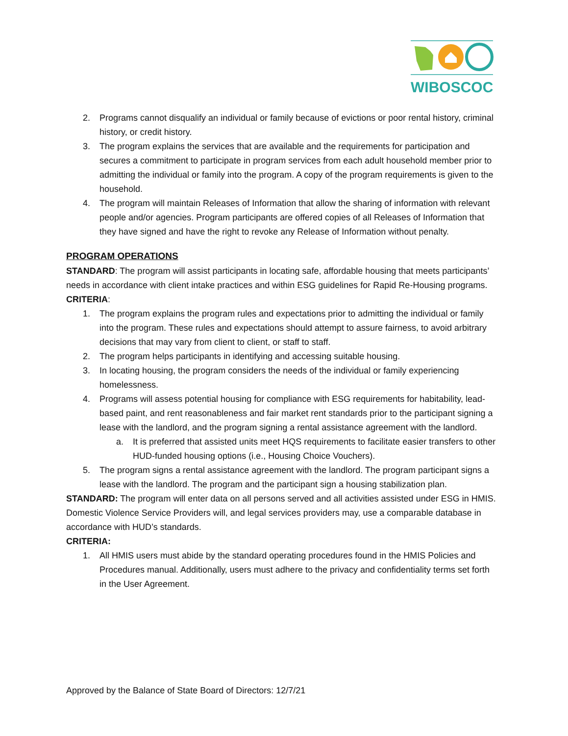WIBOSCOC
2. Programs cannot disqualify an individual or family because of evictions or poor rental history, criminal history, or credit history.
3. The program explains the services that are available and the requirements for participation and secures a commitment to participate in program services from each adult household member prior to admitting the individual or family into the program. A copy of the program requirements is given to the household.
4. The program will maintain Releases of Information that allow the sharing of information with relevant people and/or agencies. Program participants are offered copies of all Releases of Information that they have signed and have the right to revoke any Release of Information without penalty.
PROGRAM OPERATIONS
STANDARD: The program will assist participants in locating safe, affordable housing that meets participants’ needs in accordance with client intake practices and within ESG guidelines for Rapid Re-Housing programs.
CRITERIA:
1. The program explains the program rules and expectations prior to admitting the individual or family into the program. These rules and expectations should attempt to assure fairness, to avoid arbitrary decisions that may vary from client to client, or staff to staff.
2. The program helps participants in identifying and accessing suitable housing.
3. In locating housing, the program considers the needs of the individual or family experiencing homelessness.
4. Programs will assess potential housing for compliance with ESG requirements for habitability, lead-based paint, and rent reasonableness and fair market rent standards prior to the participant signing a lease with the landlord, and the program signing a rental assistance agreement with the landlord.
a. It is preferred that assisted units meet HQS requirements to facilitate easier transfers to other HUD-funded housing options (i.e., Housing Choice Vouchers).
5. The program signs a rental assistance agreement with the landlord. The program participant signs a lease with the landlord. The program and the participant sign a housing stabilization plan.
STANDARD: The program will enter data on all persons served and all activities assisted under ESG in HMIS. Domestic Violence Service Providers will, and legal services providers may, use a comparable database in accordance with HUD’s standards.
CRITERIA:
1. All HMIS users must abide by the standard operating procedures found in the HMIS Policies and Procedures manual. Additionally, users must adhere to the privacy and confidentiality terms set forth in the User Agreement.
Approved by the Balance of State Board of Directors: 12/7/21